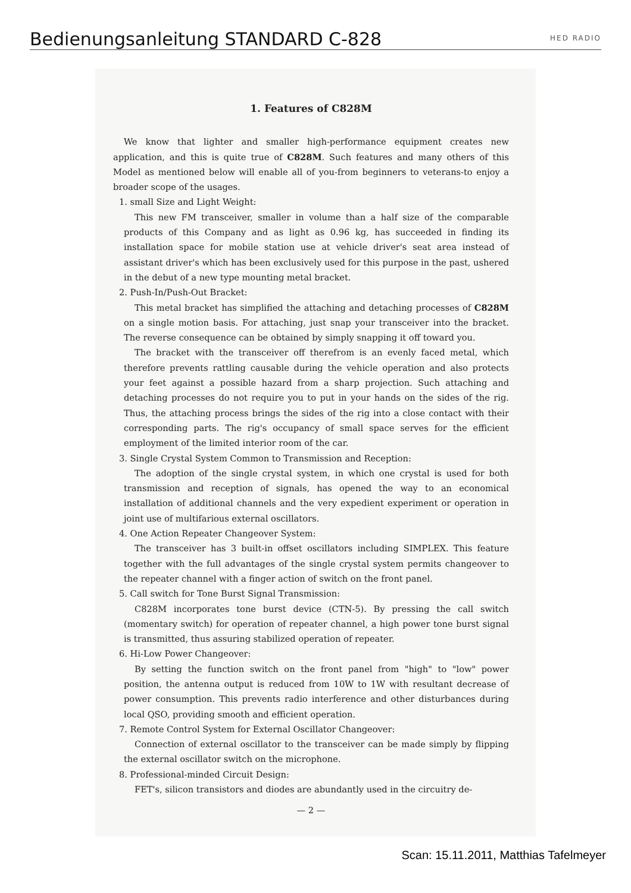Bedienungsanleitung STANDARD C-828
HED RADIO
1. Features of C828M
We know that lighter and smaller high-performance equipment creates new application, and this is quite true of C828M. Such features and many others of this Model as mentioned below will enable all of you-from beginners to veterans-to enjoy a broader scope of the usages.
1. small Size and Light Weight:
This new FM transceiver, smaller in volume than a half size of the comparable products of this Company and as light as 0.96 kg, has succeeded in finding its installation space for mobile station use at vehicle driver's seat area instead of assistant driver's which has been exclusively used for this purpose in the past, ushered in the debut of a new type mounting metal bracket.
2. Push-In/Push-Out Bracket:
This metal bracket has simplified the attaching and detaching processes of C828M on a single motion basis. For attaching, just snap your transceiver into the bracket. The reverse consequence can be obtained by simply snapping it off toward you.
The bracket with the transceiver off therefrom is an evenly faced metal, which therefore prevents rattling causable during the vehicle operation and also protects your feet against a possible hazard from a sharp projection. Such attaching and detaching processes do not require you to put in your hands on the sides of the rig. Thus, the attaching process brings the sides of the rig into a close contact with their corresponding parts. The rig's occupancy of small space serves for the efficient employment of the limited interior room of the car.
3. Single Crystal System Common to Transmission and Reception:
The adoption of the single crystal system, in which one crystal is used for both transmission and reception of signals, has opened the way to an economical installation of additional channels and the very expedient experiment or operation in joint use of multifarious external oscillators.
4. One Action Repeater Changeover System:
The transceiver has 3 built-in offset oscillators including SIMPLEX. This feature together with the full advantages of the single crystal system permits changeover to the repeater channel with a finger action of switch on the front panel.
5. Call switch for Tone Burst Signal Transmission:
C828M incorporates tone burst device (CTN-5). By pressing the call switch (momentary switch) for operation of repeater channel, a high power tone burst signal is transmitted, thus assuring stabilized operation of repeater.
6. Hi-Low Power Changeover:
By setting the function switch on the front panel from "high" to "low" power position, the antenna output is reduced from 10W to 1W with resultant decrease of power consumption. This prevents radio interference and other disturbances during local QSO, providing smooth and efficient operation.
7. Remote Control System for External Oscillator Changeover:
Connection of external oscillator to the transceiver can be made simply by flipping the external oscillator switch on the microphone.
8. Professional-minded Circuit Design:
FET's, silicon transistors and diodes are abundantly used in the circuitry de-
— 2 —
Scan: 15.11.2011, Matthias Tafelmeyer